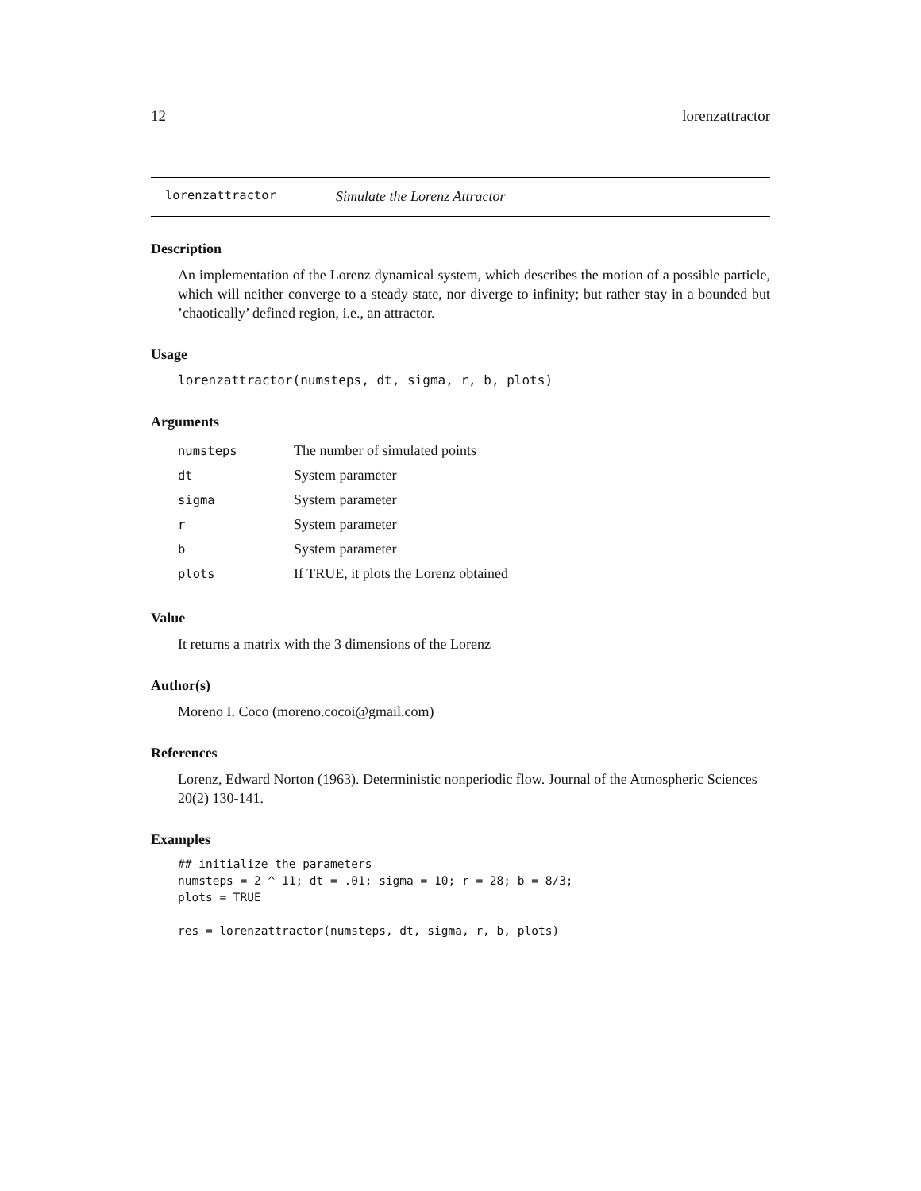12 lorenzattractor
lorenzattractor Simulate the Lorenz Attractor
Description
An implementation of the Lorenz dynamical system, which describes the motion of a possible particle, which will neither converge to a steady state, nor diverge to infinity; but rather stay in a bounded but ’chaotically’ defined region, i.e., an attractor.
Usage
lorenzattractor(numsteps, dt, sigma, r, b, plots)
Arguments
| numsteps | The number of simulated points |
| dt | System parameter |
| sigma | System parameter |
| r | System parameter |
| b | System parameter |
| plots | If TRUE, it plots the Lorenz obtained |
Value
It returns a matrix with the 3 dimensions of the Lorenz
Author(s)
Moreno I. Coco (moreno.cocoi@gmail.com)
References
Lorenz, Edward Norton (1963). Deterministic nonperiodic flow. Journal of the Atmospheric Sciences 20(2) 130-141.
Examples
## initialize the parameters
numsteps = 2 ^ 11; dt = .01; sigma = 10; r = 28; b = 8/3;
plots = TRUE

res = lorenzattractor(numsteps, dt, sigma, r, b, plots)